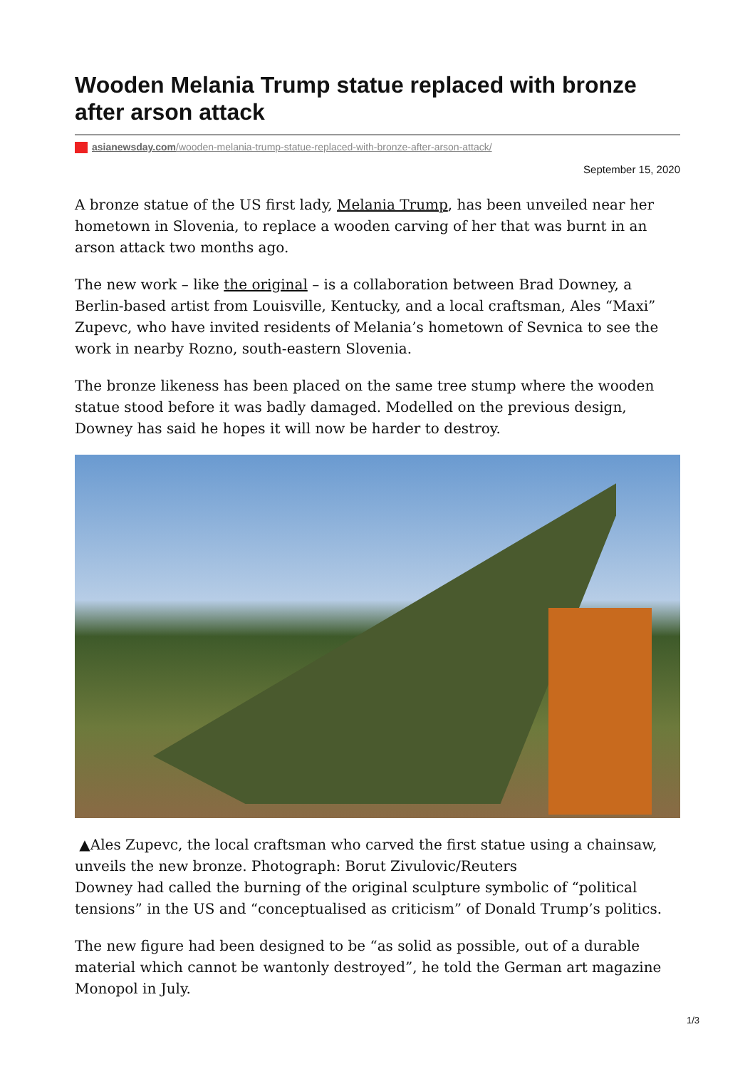Wooden Melania Trump statue replaced with bronze after arson attack
asianewsday.com/wooden-melania-trump-statue-replaced-with-bronze-after-arson-attack/
September 15, 2020
A bronze statue of the US first lady, Melania Trump, has been unveiled near her hometown in Slovenia, to replace a wooden carving of her that was burnt in an arson attack two months ago.
The new work – like the original – is a collaboration between Brad Downey, a Berlin-based artist from Louisville, Kentucky, and a local craftsman, Ales “Maxi” Zupevc, who have invited residents of Melania’s hometown of Sevnica to see the work in nearby Rozno, south-eastern Slovenia.
The bronze likeness has been placed on the same tree stump where the wooden statue stood before it was badly damaged. Modelled on the previous design, Downey has said he hopes it will now be harder to destroy.
▲Ales Zupevc, the local craftsman who carved the first statue using a chainsaw, unveils the new bronze. Photograph: Borut Zivulovic/Reuters
Downey had called the burning of the original sculpture symbolic of “political tensions” in the US and “conceptualised as criticism” of Donald Trump’s politics.
The new figure had been designed to be “as solid as possible, out of a durable material which cannot be wantonly destroyed”, he told the German art magazine Monopol in July.
1/3